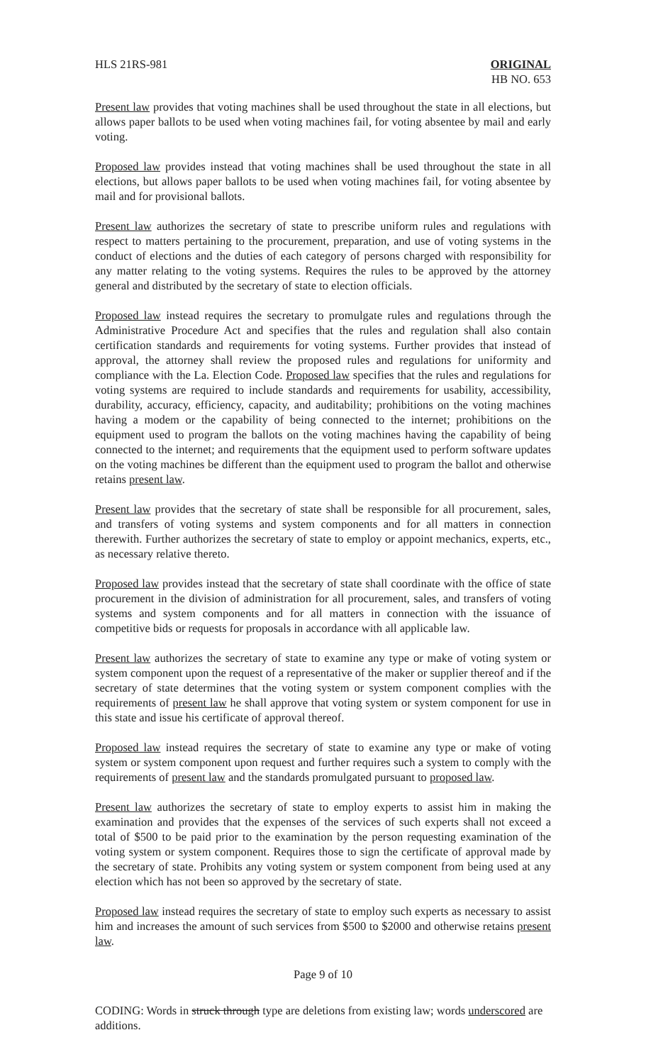HLS 21RS-981 ORIGINAL
HB NO. 653
Present law provides that voting machines shall be used throughout the state in all elections, but allows paper ballots to be used when voting machines fail, for voting absentee by mail and early voting.
Proposed law provides instead that voting machines shall be used throughout the state in all elections, but allows paper ballots to be used when voting machines fail, for voting absentee by mail and for provisional ballots.
Present law authorizes the secretary of state to prescribe uniform rules and regulations with respect to matters pertaining to the procurement, preparation, and use of voting systems in the conduct of elections and the duties of each category of persons charged with responsibility for any matter relating to the voting systems. Requires the rules to be approved by the attorney general and distributed by the secretary of state to election officials.
Proposed law instead requires the secretary to promulgate rules and regulations through the Administrative Procedure Act and specifies that the rules and regulation shall also contain certification standards and requirements for voting systems. Further provides that instead of approval, the attorney shall review the proposed rules and regulations for uniformity and compliance with the La. Election Code. Proposed law specifies that the rules and regulations for voting systems are required to include standards and requirements for usability, accessibility, durability, accuracy, efficiency, capacity, and auditability; prohibitions on the voting machines having a modem or the capability of being connected to the internet; prohibitions on the equipment used to program the ballots on the voting machines having the capability of being connected to the internet; and requirements that the equipment used to perform software updates on the voting machines be different than the equipment used to program the ballot and otherwise retains present law.
Present law provides that the secretary of state shall be responsible for all procurement, sales, and transfers of voting systems and system components and for all matters in connection therewith. Further authorizes the secretary of state to employ or appoint mechanics, experts, etc., as necessary relative thereto.
Proposed law provides instead that the secretary of state shall coordinate with the office of state procurement in the division of administration for all procurement, sales, and transfers of voting systems and system components and for all matters in connection with the issuance of competitive bids or requests for proposals in accordance with all applicable law.
Present law authorizes the secretary of state to examine any type or make of voting system or system component upon the request of a representative of the maker or supplier thereof and if the secretary of state determines that the voting system or system component complies with the requirements of present law he shall approve that voting system or system component for use in this state and issue his certificate of approval thereof.
Proposed law instead requires the secretary of state to examine any type or make of voting system or system component upon request and further requires such a system to comply with the requirements of present law and the standards promulgated pursuant to proposed law.
Present law authorizes the secretary of state to employ experts to assist him in making the examination and provides that the expenses of the services of such experts shall not exceed a total of $500 to be paid prior to the examination by the person requesting examination of the voting system or system component. Requires those to sign the certificate of approval made by the secretary of state. Prohibits any voting system or system component from being used at any election which has not been so approved by the secretary of state.
Proposed law instead requires the secretary of state to employ such experts as necessary to assist him and increases the amount of such services from $500 to $2000 and otherwise retains present law.
Page 9 of 10
CODING: Words in struck through type are deletions from existing law; words underscored are additions.